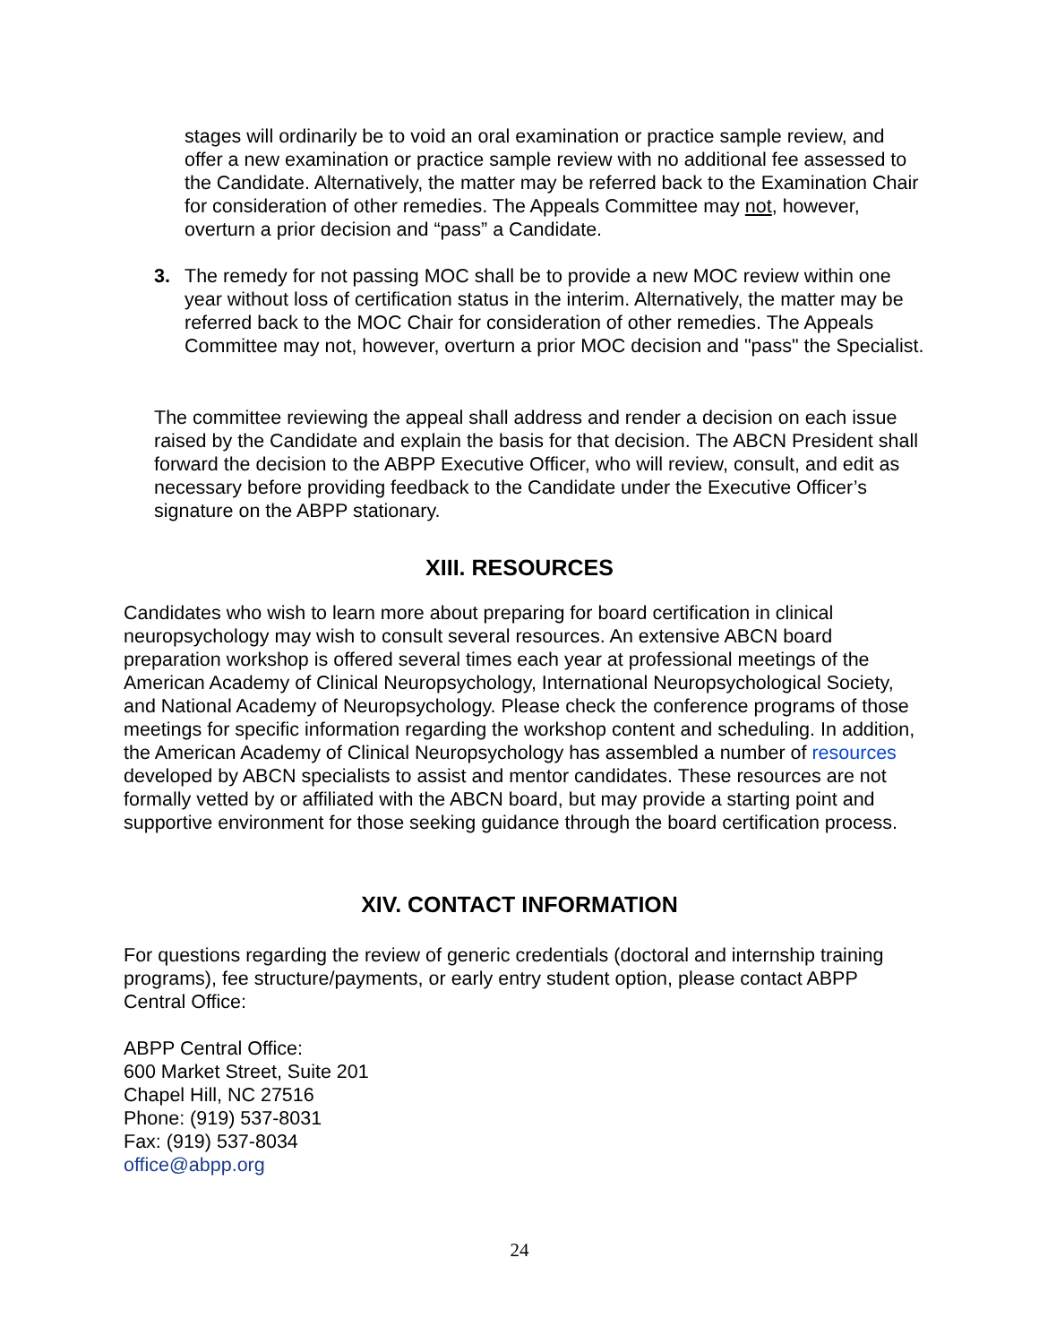stages will ordinarily be to void an oral examination or practice sample review, and offer a new examination or practice sample review with no additional fee assessed to the Candidate. Alternatively, the matter may be referred back to the Examination Chair for consideration of other remedies. The Appeals Committee may not, however, overturn a prior decision and “pass” a Candidate.
3. The remedy for not passing MOC shall be to provide a new MOC review within one year without loss of certification status in the interim. Alternatively, the matter may be referred back to the MOC Chair for consideration of other remedies. The Appeals Committee may not, however, overturn a prior MOC decision and "pass" the Specialist.
The committee reviewing the appeal shall address and render a decision on each issue raised by the Candidate and explain the basis for that decision. The ABCN President shall forward the decision to the ABPP Executive Officer, who will review, consult, and edit as necessary before providing feedback to the Candidate under the Executive Officer’s signature on the ABPP stationary.
XIII. RESOURCES
Candidates who wish to learn more about preparing for board certification in clinical neuropsychology may wish to consult several resources. An extensive ABCN board preparation workshop is offered several times each year at professional meetings of the American Academy of Clinical Neuropsychology, International Neuropsychological Society, and National Academy of Neuropsychology. Please check the conference programs of those meetings for specific information regarding the workshop content and scheduling. In addition, the American Academy of Clinical Neuropsychology has assembled a number of resources developed by ABCN specialists to assist and mentor candidates. These resources are not formally vetted by or affiliated with the ABCN board, but may provide a starting point and supportive environment for those seeking guidance through the board certification process.
XIV. CONTACT INFORMATION
For questions regarding the review of generic credentials (doctoral and internship training programs), fee structure/payments, or early entry student option, please contact ABPP Central Office:
ABPP Central Office:
600 Market Street, Suite 201
Chapel Hill, NC 27516
Phone: (919) 537-8031
Fax: (919) 537-8034
office@abpp.org
24